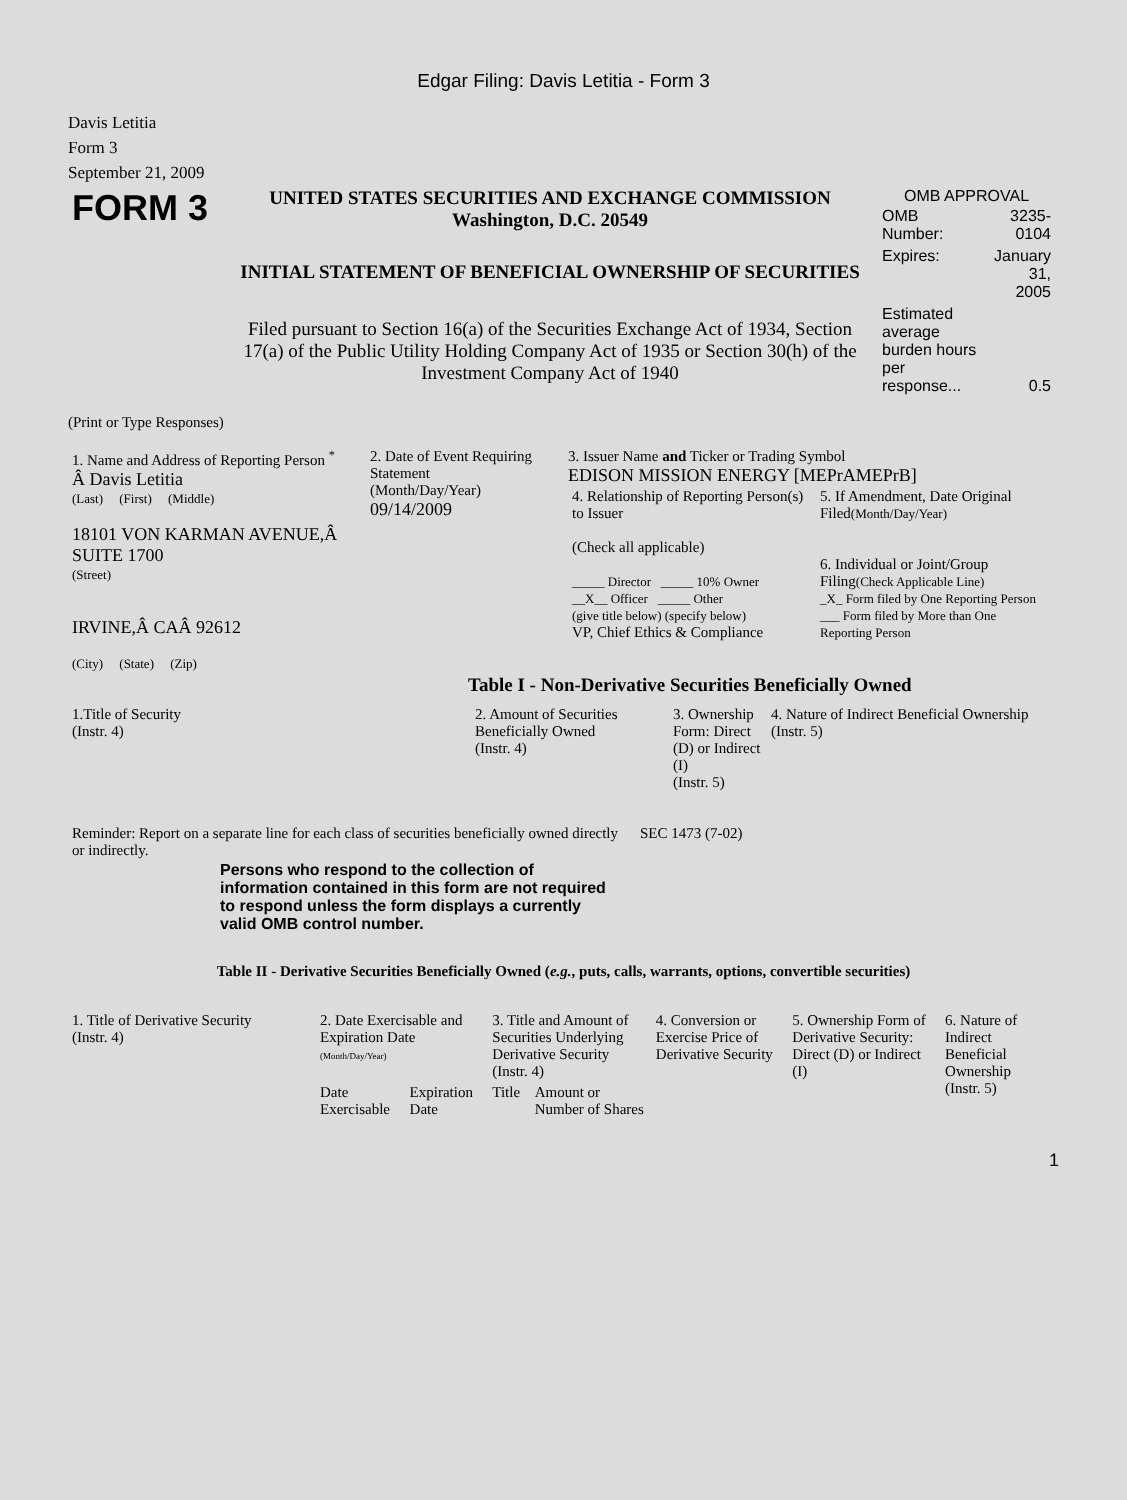Edgar Filing: Davis Letitia - Form 3
Davis Letitia
Form 3
September 21, 2009
| FORM 3 | UNITED STATES SECURITIES AND EXCHANGE COMMISSION Washington, D.C. 20549 INITIAL STATEMENT OF BENEFICIAL OWNERSHIP OF SECURITIES Filed pursuant to Section 16(a) of the Securities Exchange Act of 1934, Section 17(a) of the Public Utility Holding Company Act of 1935 or Section 30(h) of the Investment Company Act of 1940 | OMB APPROVAL / OMB Number: / 3235-0104 / / Expires: / January 31, 2005 / / Estimated average burden hours per response... / 0.5 / |
(Print or Type Responses)
| 1. Name and Address of Reporting Person <sup>*</sup> Â Davis Letitia (Last) (First) (Middle) 18101 VON KARMAN AVENUE,Â SUITE 1700 (Street) IRVINE,Â CAÂ 92612 (City) (State) (Zip) | 2. Date of Event Requiring Statement (Month/Day/Year) 09/14/2009 | 3. Issuer Name and Ticker or Trading Symbol EDISON MISSION ENERGY [MEPrAMEPrB] / 4. Relationship of Reporting Person(s) to Issuer (Check all applicable) _____ Director _____ 10% Owner __X__ Officer _____ Other (give title below) (specify below) VP, Chief Ethics & Compliance / 5. If Amendment, Date Original Filed (Month/Day/Year) 6. Individual or Joint/Group Filing (Check Applicable Line) _X_ Form filed by One Reporting Person ___ Form filed by More than One Reporting Person / |
Table I - Non-Derivative Securities Beneficially Owned
| 1.Title of Security (Instr. 4) | 2. Amount of Securities Beneficially Owned (Instr. 4) | 3. Ownership Form: Direct (D) or Indirect (I) (Instr. 5) | 4. Nature of Indirect Beneficial Ownership (Instr. 5) |
| --- | --- | --- | --- |
| Reminder: Report on a separate line for each class of securities beneficially owned directly or indirectly. | SEC 1473 (7-02) |
Persons who respond to the collection of information contained in this form are not required to respond unless the form displays a currently valid OMB control number.
Table II - Derivative Securities Beneficially Owned (e.g., puts, calls, warrants, options, convertible securities)
| 1. Title of Derivative Security (Instr. 4) | 2. Date Exercisable and Expiration Date (Month/Day/Year) | | 3. Title and Amount of Securities Underlying Derivative Security (Instr. 4) | | 4. Conversion or Exercise Price of Derivative Security | 5. Ownership Form of Derivative Security: Direct (D) or Indirect (I) | 6. Nature of Indirect Beneficial Ownership (Instr. 5) |
| --- | --- | --- | --- | --- | --- | --- | --- |
| | Date Exercisable | Expiration Date | Title | Amount or Number of Shares | | | |
1